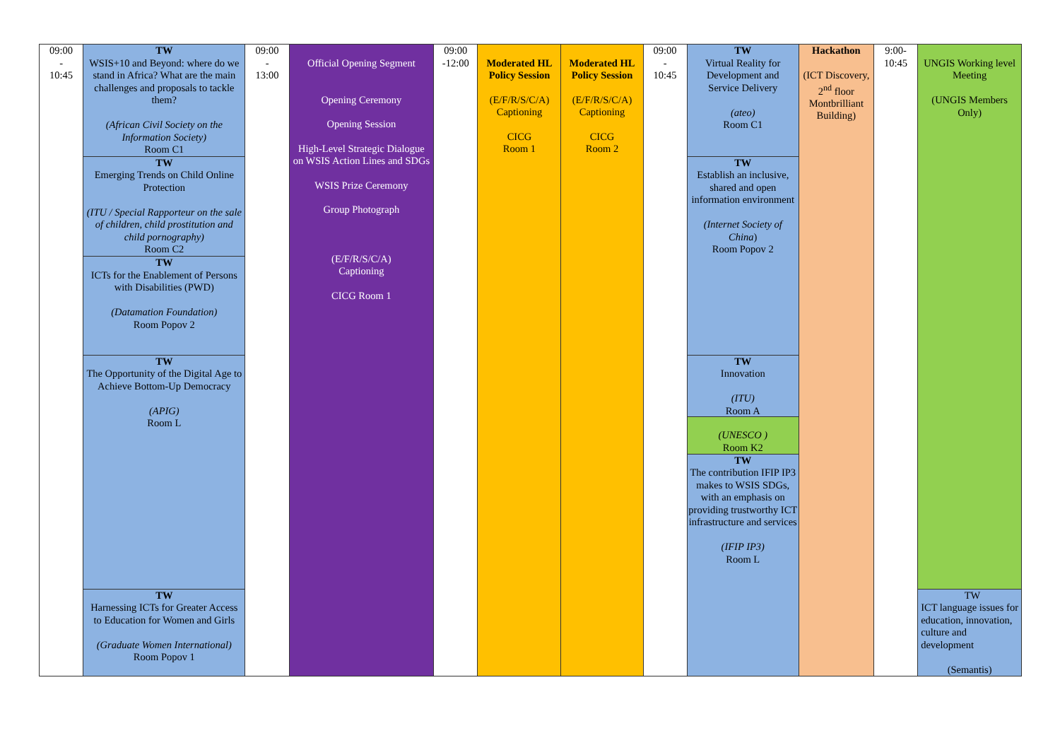| 09:00 - 10:45 | TW WSIS+10 and Beyond: where do we stand in Africa? What are the main challenges and proposals to tackle them? (African Civil Society on the Information Society) Room C1 | 09:00 - 13:00 | Official Opening Segment Opening Ceremony Opening Session High-Level Strategic Dialogue on WSIS Action Lines and SDGs WSIS Prize Ceremony Group Photograph (E/F/R/S/C/A) Captioning CICG Room 1 | 09:00 -12:00 | Moderated HL Policy Session (E/F/R/S/C/A) Captioning CICG Room 1 | Moderated HL Policy Session (E/F/R/S/C/A) Captioning CICG Room 2 | 09:00 - 10:45 | TW Virtual Reality for Development and Service Delivery (ateo) Room C1 | Hackathon (ICT Discovery, 2<sup>nd</sup> floor Montbrilliant Building) | 9:00- 10:45 | UNGIS Working level Meeting (UNGIS Members Only) |
| | TW Emerging Trends on Child Online Protection (ITU / Special Rapporteur on the sale of children, child prostitution and child pornography) Room C2 | | | | | | | TW Establish an inclusive, shared and open information environment (Internet Society of China ) Room Popov 2 | | | |
| | TW ICTs for the Enablement of Persons with Disabilities (PWD) (Datamation Foundation) Room Popov 2 | | | | | | | | | | |
| | TW The Opportunity of the Digital Age to Achieve Bottom-Up Democracy (APIG) Room L | | | | | | | TW Innovation (ITU) Room A (UNESCO ) Room K2 TW The contribution IFIP IP3 makes to WSIS SDGs, with an emphasis on providing trustworthy ICT infrastructure and services (IFIP IP3) Room L | | | |
| | TW Harnessing ICTs for Greater Access to Education for Women and Girls (Graduate Women International) Room Popov 1 | | | | | | | | | | TW ICT language issues for education, innovation, culture and development (Semantis) |